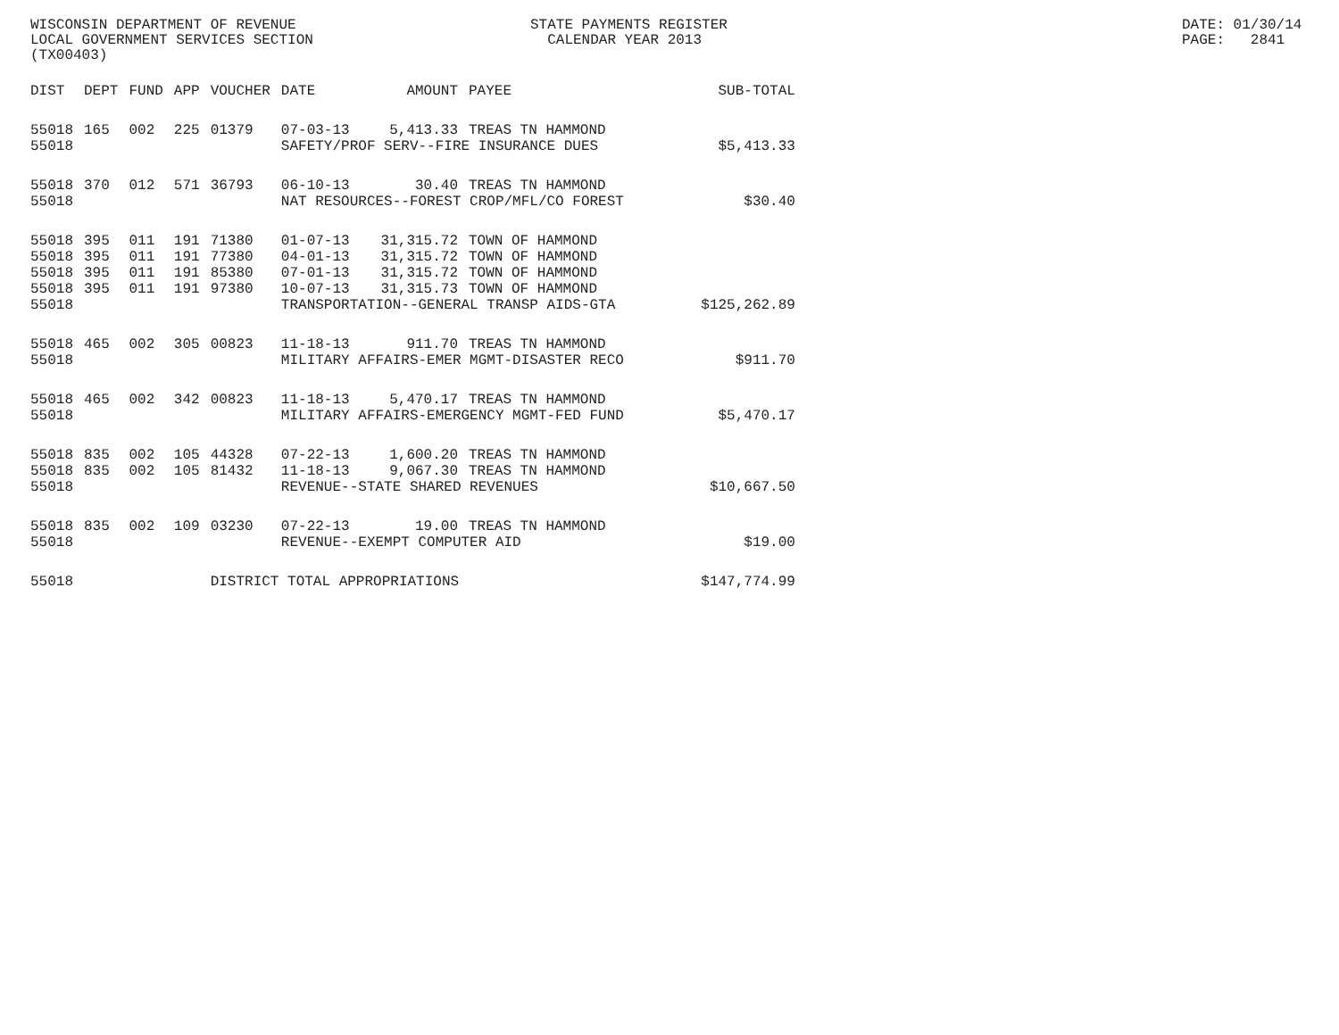WISCONSIN DEPARTMENT OF REVENUE LOCAL GOVERNMENT SERVICES SECTION (TX00403)
STATE PAYMENTS REGISTER CALENDAR YEAR 2013
DATE: 01/30/14 PAGE: 2841
| DIST | DEPT | FUND | APP | VOUCHER | DATE | AMOUNT | PAYEE | SUB-TOTAL |
| --- | --- | --- | --- | --- | --- | --- | --- | --- |
| 55018 | 165 | 002 | 225 | 01379 | 07-03-13 | 5,413.33 | TREAS TN HAMMOND | |
| 55018 | | | | | SAFETY/PROF SERV--FIRE INSURANCE DUES | | | $5,413.33 |
| 55018 | 370 | 012 | 571 | 36793 | 06-10-13 | 30.40 | TREAS TN HAMMOND | |
| 55018 | | | | | NAT RESOURCES--FOREST CROP/MFL/CO FOREST | | | $30.40 |
| 55018 | 395 | 011 | 191 | 71380 | 01-07-13 | 31,315.72 | TOWN OF HAMMOND | |
| 55018 | 395 | 011 | 191 | 77380 | 04-01-13 | 31,315.72 | TOWN OF HAMMOND | |
| 55018 | 395 | 011 | 191 | 85380 | 07-01-13 | 31,315.72 | TOWN OF HAMMOND | |
| 55018 | 395 | 011 | 191 | 97380 | 10-07-13 | 31,315.73 | TOWN OF HAMMOND | |
| 55018 | | | | | TRANSPORTATION--GENERAL TRANSP AIDS-GTA | | | $125,262.89 |
| 55018 | 465 | 002 | 305 | 00823 | 11-18-13 | 911.70 | TREAS TN HAMMOND | |
| 55018 | | | | | MILITARY AFFAIRS-EMER MGMT-DISASTER RECO | | | $911.70 |
| 55018 | 465 | 002 | 342 | 00823 | 11-18-13 | 5,470.17 | TREAS TN HAMMOND | |
| 55018 | | | | | MILITARY AFFAIRS-EMERGENCY MGMT-FED FUND | | | $5,470.17 |
| 55018 | 835 | 002 | 105 | 44328 | 07-22-13 | 1,600.20 | TREAS TN HAMMOND | |
| 55018 | 835 | 002 | 105 | 81432 | 11-18-13 | 9,067.30 | TREAS TN HAMMOND | |
| 55018 | | | | | REVENUE--STATE SHARED REVENUES | | | $10,667.50 |
| 55018 | 835 | 002 | 109 | 03230 | 07-22-13 | 19.00 | TREAS TN HAMMOND | |
| 55018 | | | | | REVENUE--EXEMPT COMPUTER AID | | | $19.00 |
| 55018 | | | | DISTRICT TOTAL APPROPRIATIONS | | | | $147,774.99 |